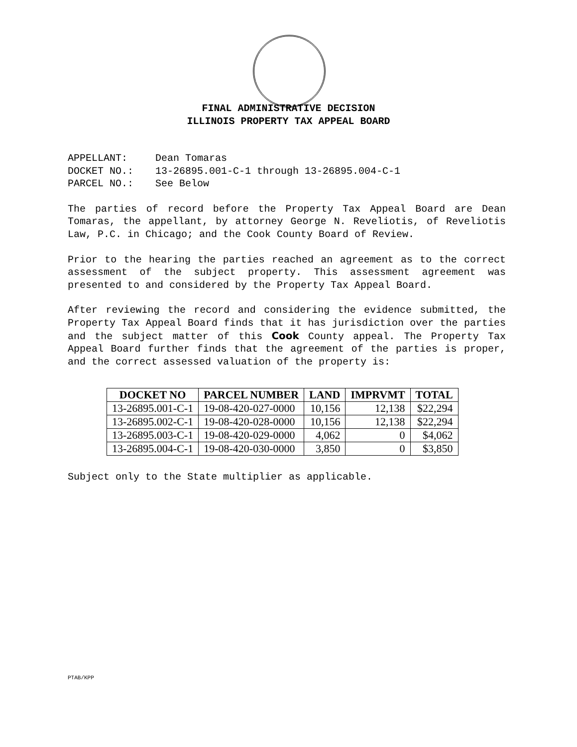FINAL ADMINISTRATIVE DECISION
ILLINOIS PROPERTY TAX APPEAL BOARD
| APPELLANT: | Dean Tomaras |
| DOCKET NO.: | 13-26895.001-C-1 through 13-26895.004-C-1 |
| PARCEL NO.: | See Below |
The parties of record before the Property Tax Appeal Board are Dean Tomaras, the appellant, by attorney George N. Reveliotis, of Reveliotis Law, P.C. in Chicago; and the Cook County Board of Review.
Prior to the hearing the parties reached an agreement as to the correct assessment of the subject property. This assessment agreement was presented to and considered by the Property Tax Appeal Board.
After reviewing the record and considering the evidence submitted, the Property Tax Appeal Board finds that it has jurisdiction over the parties and the subject matter of this Cook County appeal. The Property Tax Appeal Board further finds that the agreement of the parties is proper, and the correct assessed valuation of the property is:
| DOCKET NO | PARCEL NUMBER | LAND | IMPRVMT | TOTAL |
| --- | --- | --- | --- | --- |
| 13-26895.001-C-1 | 19-08-420-027-0000 | 10,156 | 12,138 | $22,294 |
| 13-26895.002-C-1 | 19-08-420-028-0000 | 10,156 | 12,138 | $22,294 |
| 13-26895.003-C-1 | 19-08-420-029-0000 | 4,062 | 0 | $4,062 |
| 13-26895.004-C-1 | 19-08-420-030-0000 | 3,850 | 0 | $3,850 |
Subject only to the State multiplier as applicable.
PTAB/KPP